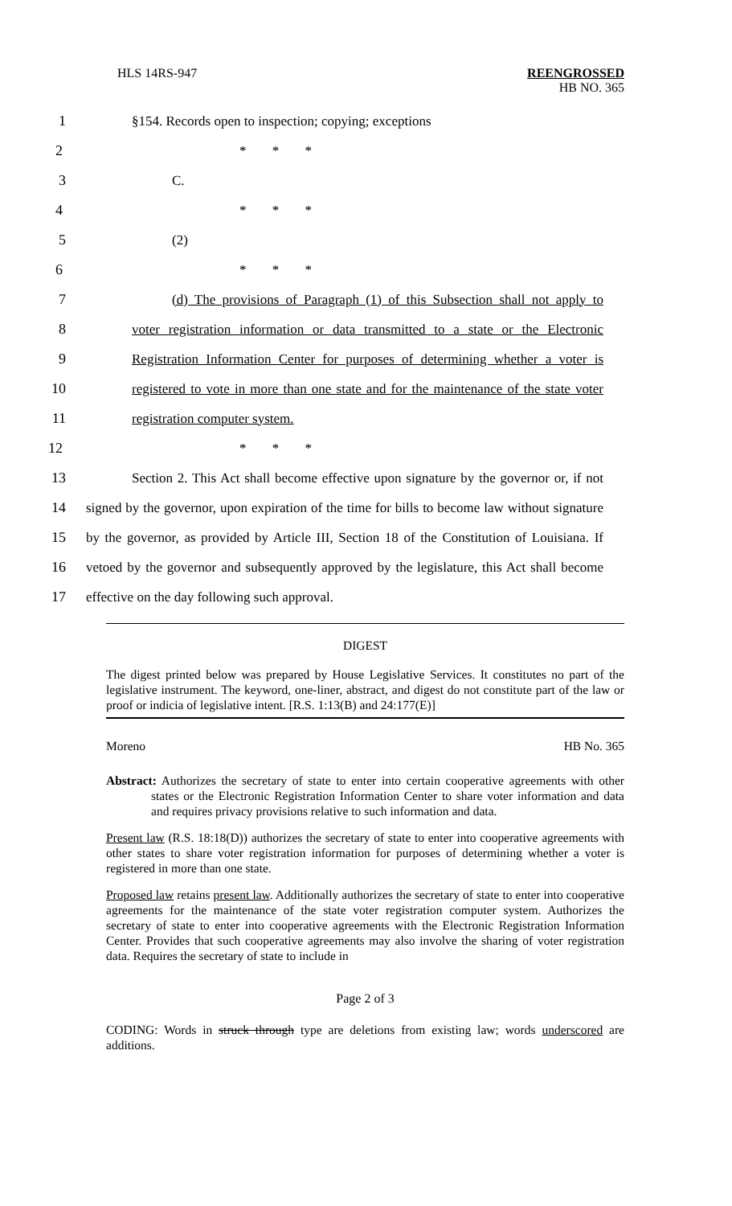HLS 14RS-947 REENGROSSED
HB NO. 365
1 §154. Records open to inspection; copying; exceptions
2 * * *
3 C.
4 * * *
5 (2)
6 * * *
7
(d) The provisions of Paragraph (1) of this Subsection shall not apply to
8
voter registration information or data transmitted to a state or the Electronic
9
Registration Information Center for purposes of determining whether a voter is
10
registered to vote in more than one state and for the maintenance of the state voter
11 registration computer system.
12 * * *
13
Section 2. This Act shall become effective upon signature by the governor or, if not
14
signed by the governor, upon expiration of the time for bills to become law without signature
15
by the governor, as provided by Article III, Section 18 of the Constitution of Louisiana. If
16
vetoed by the governor and subsequently approved by the legislature, this Act shall become
17 effective on the day following such approval.
DIGEST
The digest printed below was prepared by House Legislative Services. It constitutes no part of the legislative instrument. The keyword, one-liner, abstract, and digest do not constitute part of the law or proof or indicia of legislative intent. [R.S. 1:13(B) and 24:177(E)]
Moreno HB No. 365
Abstract: Authorizes the secretary of state to enter into certain cooperative agreements with other states or the Electronic Registration Information Center to share voter information and data and requires privacy provisions relative to such information and data.
Present law (R.S. 18:18(D)) authorizes the secretary of state to enter into cooperative agreements with other states to share voter registration information for purposes of determining whether a voter is registered in more than one state.
Proposed law retains present law. Additionally authorizes the secretary of state to enter into cooperative agreements for the maintenance of the state voter registration computer system. Authorizes the secretary of state to enter into cooperative agreements with the Electronic Registration Information Center. Provides that such cooperative agreements may also involve the sharing of voter registration data. Requires the secretary of state to include in
Page 2 of 3
CODING: Words in struck through type are deletions from existing law; words underscored are additions.